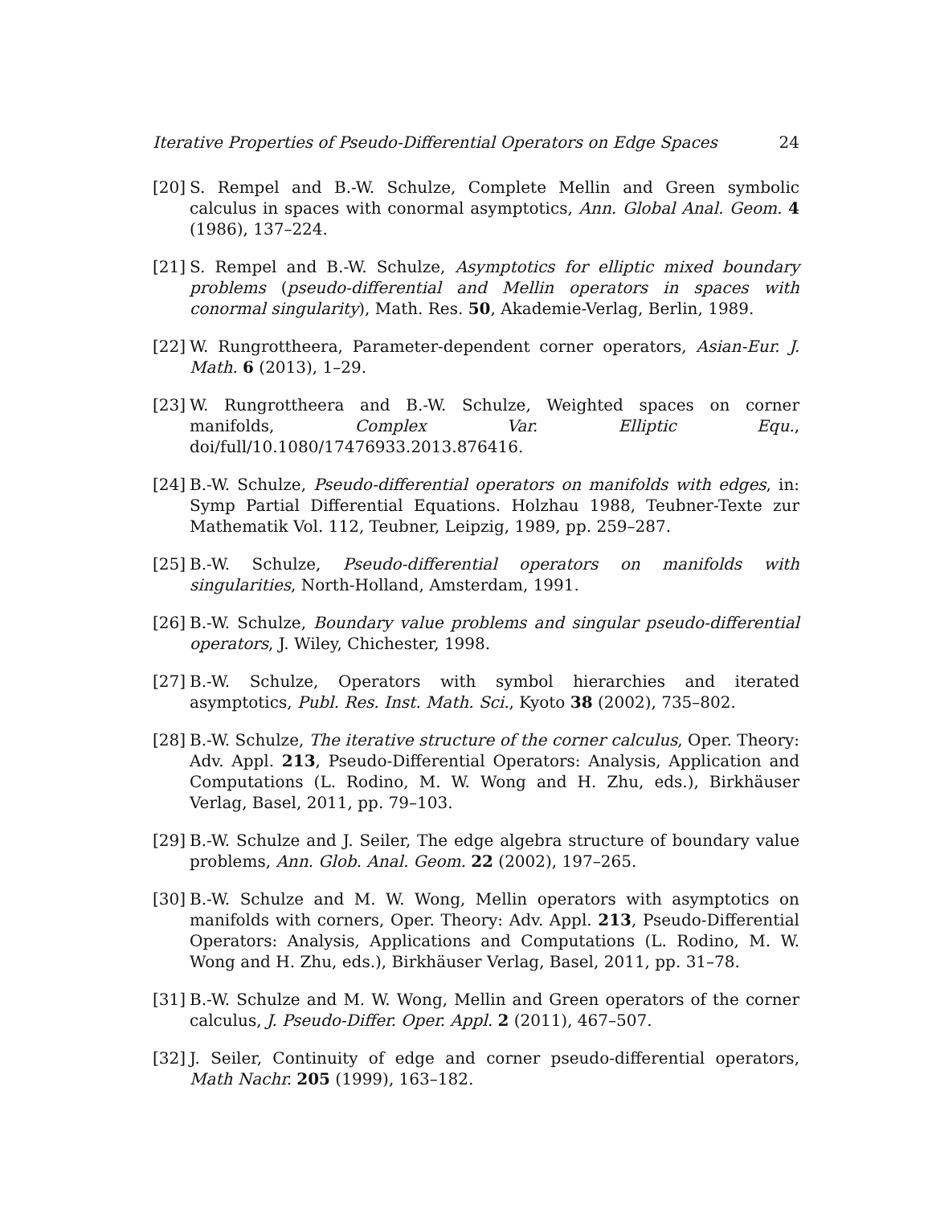Iterative Properties of Pseudo-Differential Operators on Edge Spaces 24
[20] S. Rempel and B.-W. Schulze, Complete Mellin and Green symbolic calculus in spaces with conormal asymptotics, Ann. Global Anal. Geom. 4 (1986), 137–224.
[21] S. Rempel and B.-W. Schulze, Asymptotics for elliptic mixed boundary problems (pseudo-differential and Mellin operators in spaces with conormal singularity), Math. Res. 50, Akademie-Verlag, Berlin, 1989.
[22] W. Rungrottheera, Parameter-dependent corner operators, Asian-Eur. J. Math. 6 (2013), 1–29.
[23] W. Rungrottheera and B.-W. Schulze, Weighted spaces on corner manifolds, Complex Var. Elliptic Equ., doi/full/10.1080/17476933.2013.876416.
[24] B.-W. Schulze, Pseudo-differential operators on manifolds with edges, in: Symp Partial Differential Equations. Holzhau 1988, Teubner-Texte zur Mathematik Vol. 112, Teubner, Leipzig, 1989, pp. 259–287.
[25] B.-W. Schulze, Pseudo-differential operators on manifolds with singularities, North-Holland, Amsterdam, 1991.
[26] B.-W. Schulze, Boundary value problems and singular pseudo-differential operators, J. Wiley, Chichester, 1998.
[27] B.-W. Schulze, Operators with symbol hierarchies and iterated asymptotics, Publ. Res. Inst. Math. Sci., Kyoto 38 (2002), 735–802.
[28] B.-W. Schulze, The iterative structure of the corner calculus, Oper. Theory: Adv. Appl. 213, Pseudo-Differential Operators: Analysis, Application and Computations (L. Rodino, M. W. Wong and H. Zhu, eds.), Birkhäuser Verlag, Basel, 2011, pp. 79–103.
[29] B.-W. Schulze and J. Seiler, The edge algebra structure of boundary value problems, Ann. Glob. Anal. Geom. 22 (2002), 197–265.
[30] B.-W. Schulze and M. W. Wong, Mellin operators with asymptotics on manifolds with corners, Oper. Theory: Adv. Appl. 213, Pseudo-Differential Operators: Analysis, Applications and Computations (L. Rodino, M. W. Wong and H. Zhu, eds.), Birkhäuser Verlag, Basel, 2011, pp. 31–78.
[31] B.-W. Schulze and M. W. Wong, Mellin and Green operators of the corner calculus, J. Pseudo-Differ. Oper. Appl. 2 (2011), 467–507.
[32] J. Seiler, Continuity of edge and corner pseudo-differential operators, Math Nachr. 205 (1999), 163–182.